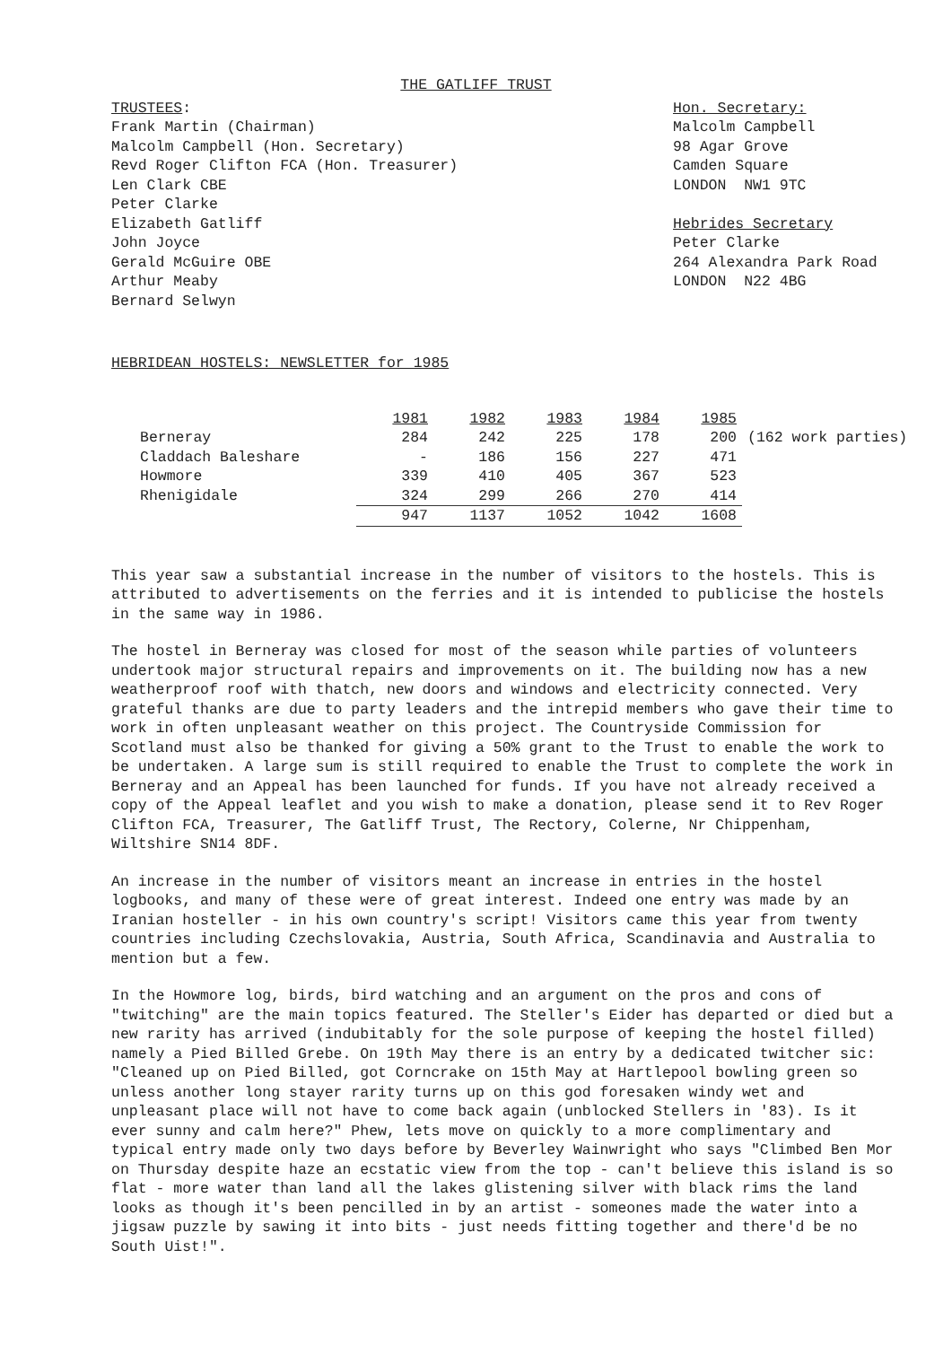THE GATLIFF TRUST
TRUSTEES:
Frank Martin (Chairman)
Malcolm Campbell (Hon. Secretary)
Revd Roger Clifton FCA (Hon. Treasurer)
Len Clark CBE
Peter Clarke
Elizabeth Gatliff
John Joyce
Gerald McGuire OBE
Arthur Meaby
Bernard Selwyn
Hon. Secretary:
Malcolm Campbell
98 Agar Grove
Camden Square
LONDON NW1 9TC
Hebrides Secretary
Peter Clarke
264 Alexandra Park Road
LONDON N22 4BG
HEBRIDEAN HOSTELS: NEWSLETTER for 1985
| | 1981 | 1982 | 1983 | 1984 | 1985 | |
| --- | --- | --- | --- | --- | --- | --- |
| Berneray | 284 | 242 | 225 | 178 | 200 | (162 work parties) |
| Claddach Baleshare | - | 186 | 156 | 227 | 471 | |
| Howmore | 339 | 410 | 405 | 367 | 523 | |
| Rhenigidale | 324 | 299 | 266 | 270 | 414 | |
| | 947 | 1137 | 1052 | 1042 | 1608 | |
This year saw a substantial increase in the number of visitors to the hostels. This is attributed to advertisements on the ferries and it is intended to publicise the hostels in the same way in 1986.
The hostel in Berneray was closed for most of the season while parties of volunteers undertook major structural repairs and improvements on it. The building now has a new weatherproof roof with thatch, new doors and windows and electricity connected. Very grateful thanks are due to party leaders and the intrepid members who gave their time to work in often unpleasant weather on this project. The Countryside Commission for Scotland must also be thanked for giving a 50% grant to the Trust to enable the work to be undertaken. A large sum is still required to enable the Trust to complete the work in Berneray and an Appeal has been launched for funds. If you have not already received a copy of the Appeal leaflet and you wish to make a donation, please send it to Rev Roger Clifton FCA, Treasurer, The Gatliff Trust, The Rectory, Colerne, Nr Chippenham, Wiltshire SN14 8DF.
An increase in the number of visitors meant an increase in entries in the hostel logbooks, and many of these were of great interest. Indeed one entry was made by an Iranian hosteller - in his own country's script! Visitors came this year from twenty countries including Czechslovakia, Austria, South Africa, Scandinavia and Australia to mention but a few.
In the Howmore log, birds, bird watching and an argument on the pros and cons of "twitching" are the main topics featured. The Steller's Eider has departed or died but a new rarity has arrived (indubitably for the sole purpose of keeping the hostel filled) namely a Pied Billed Grebe. On 19th May there is an entry by a dedicated twitcher sic: "Cleaned up on Pied Billed, got Corncrake on 15th May at Hartlepool bowling green so unless another long stayer rarity turns up on this god foresaken windy wet and unpleasant place will not have to come back again (unblocked Stellers in '83). Is it ever sunny and calm here?" Phew, lets move on quickly to a more complimentary and typical entry made only two days before by Beverley Wainwright who says "Climbed Ben Mor on Thursday despite haze an ecstatic view from the top - can't believe this island is so flat - more water than land all the lakes glistening silver with black rims the land looks as though it's been pencilled in by an artist - someones made the water into a jigsaw puzzle by sawing it into bits - just needs fitting together and there'd be no South Uist!".